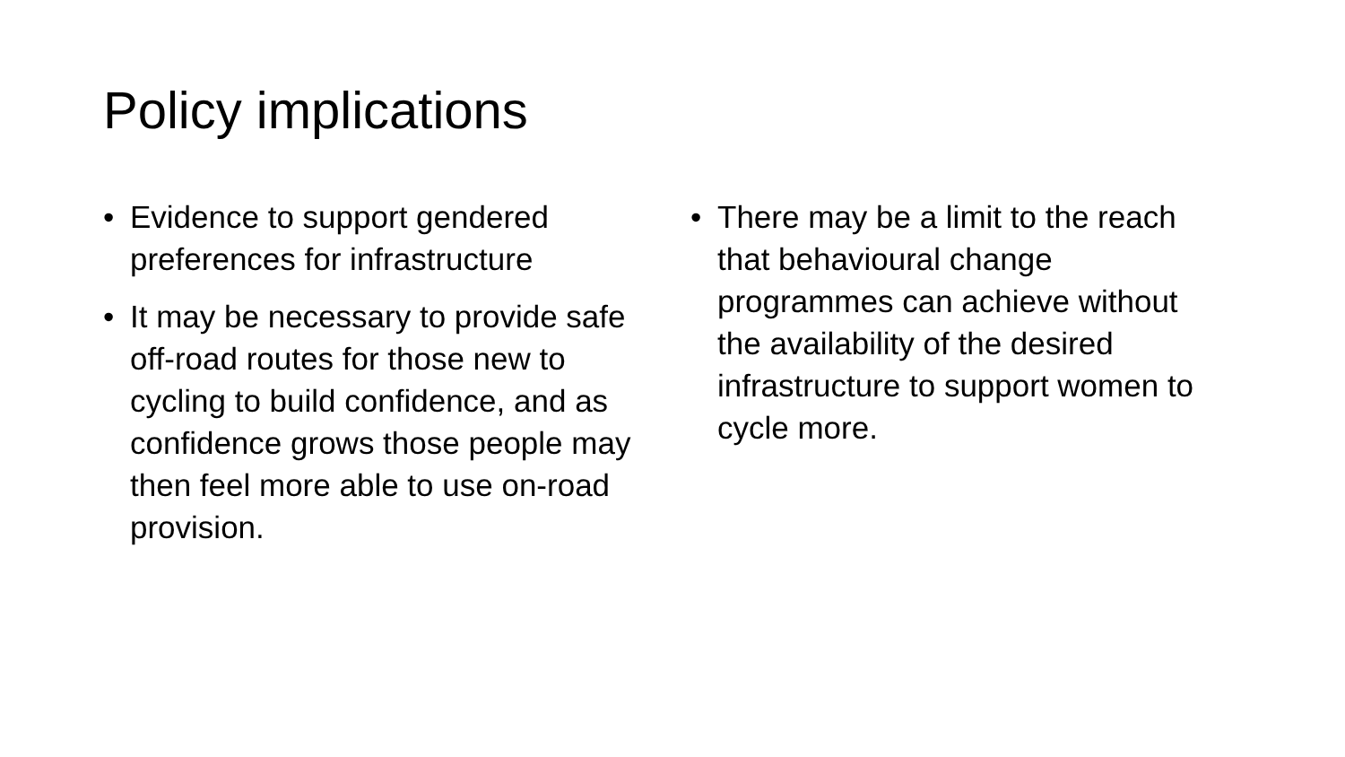Policy implications
• Evidence to support gendered preferences for infrastructure
• It may be necessary to provide safe off-road routes for those new to cycling to build confidence, and as confidence grows those people may then feel more able to use on-road provision.
• There may be a limit to the reach that behavioural change programmes can achieve without the availability of the desired infrastructure to support women to cycle more.